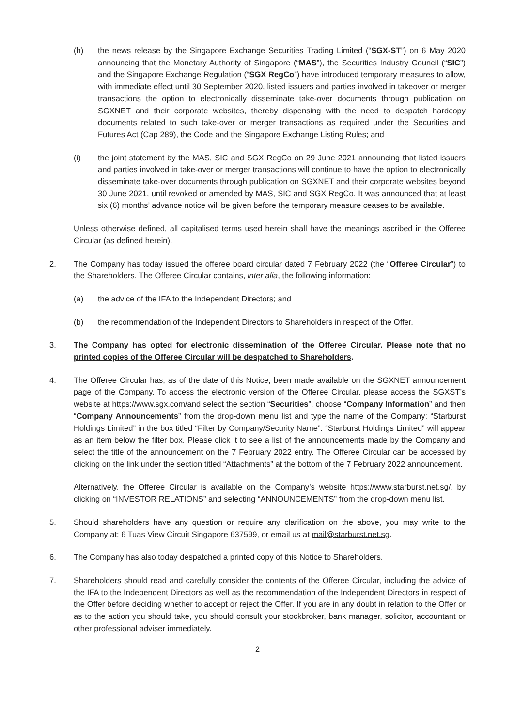(h) the news release by the Singapore Exchange Securities Trading Limited (“SGX-ST”) on 6 May 2020 announcing that the Monetary Authority of Singapore (“MAS”), the Securities Industry Council (“SIC”) and the Singapore Exchange Regulation (“SGX RegCo”) have introduced temporary measures to allow, with immediate effect until 30 September 2020, listed issuers and parties involved in takeover or merger transactions the option to electronically disseminate take-over documents through publication on SGXNET and their corporate websites, thereby dispensing with the need to despatch hardcopy documents related to such take-over or merger transactions as required under the Securities and Futures Act (Cap 289), the Code and the Singapore Exchange Listing Rules; and
(i) the joint statement by the MAS, SIC and SGX RegCo on 29 June 2021 announcing that listed issuers and parties involved in take-over or merger transactions will continue to have the option to electronically disseminate take-over documents through publication on SGXNET and their corporate websites beyond 30 June 2021, until revoked or amended by MAS, SIC and SGX RegCo. It was announced that at least six (6) months’ advance notice will be given before the temporary measure ceases to be available.
Unless otherwise defined, all capitalised terms used herein shall have the meanings ascribed in the Offeree Circular (as defined herein).
2. The Company has today issued the offeree board circular dated 7 February 2022 (the “Offeree Circular”) to the Shareholders. The Offeree Circular contains, inter alia, the following information:
(a) the advice of the IFA to the Independent Directors; and
(b) the recommendation of the Independent Directors to Shareholders in respect of the Offer.
3. The Company has opted for electronic dissemination of the Offeree Circular. Please note that no printed copies of the Offeree Circular will be despatched to Shareholders.
4. The Offeree Circular has, as of the date of this Notice, been made available on the SGXNET announcement page of the Company. To access the electronic version of the Offeree Circular, please access the SGXST’s website at https://www.sgx.com/and select the section “Securities”, choose “Company Information” and then “Company Announcements” from the drop-down menu list and type the name of the Company: “Starburst Holdings Limited” in the box titled “Filter by Company/Security Name”. “Starburst Holdings Limited” will appear as an item below the filter box. Please click it to see a list of the announcements made by the Company and select the title of the announcement on the 7 February 2022 entry. The Offeree Circular can be accessed by clicking on the link under the section titled “Attachments” at the bottom of the 7 February 2022 announcement.
Alternatively, the Offeree Circular is available on the Company’s website https://www.starburst.net.sg/, by clicking on “INVESTOR RELATIONS” and selecting “ANNOUNCEMENTS” from the drop-down menu list.
5. Should shareholders have any question or require any clarification on the above, you may write to the Company at: 6 Tuas View Circuit Singapore 637599, or email us at mail@starburst.net.sg.
6. The Company has also today despatched a printed copy of this Notice to Shareholders.
7. Shareholders should read and carefully consider the contents of the Offeree Circular, including the advice of the IFA to the Independent Directors as well as the recommendation of the Independent Directors in respect of the Offer before deciding whether to accept or reject the Offer. If you are in any doubt in relation to the Offer or as to the action you should take, you should consult your stockbroker, bank manager, solicitor, accountant or other professional adviser immediately.
2